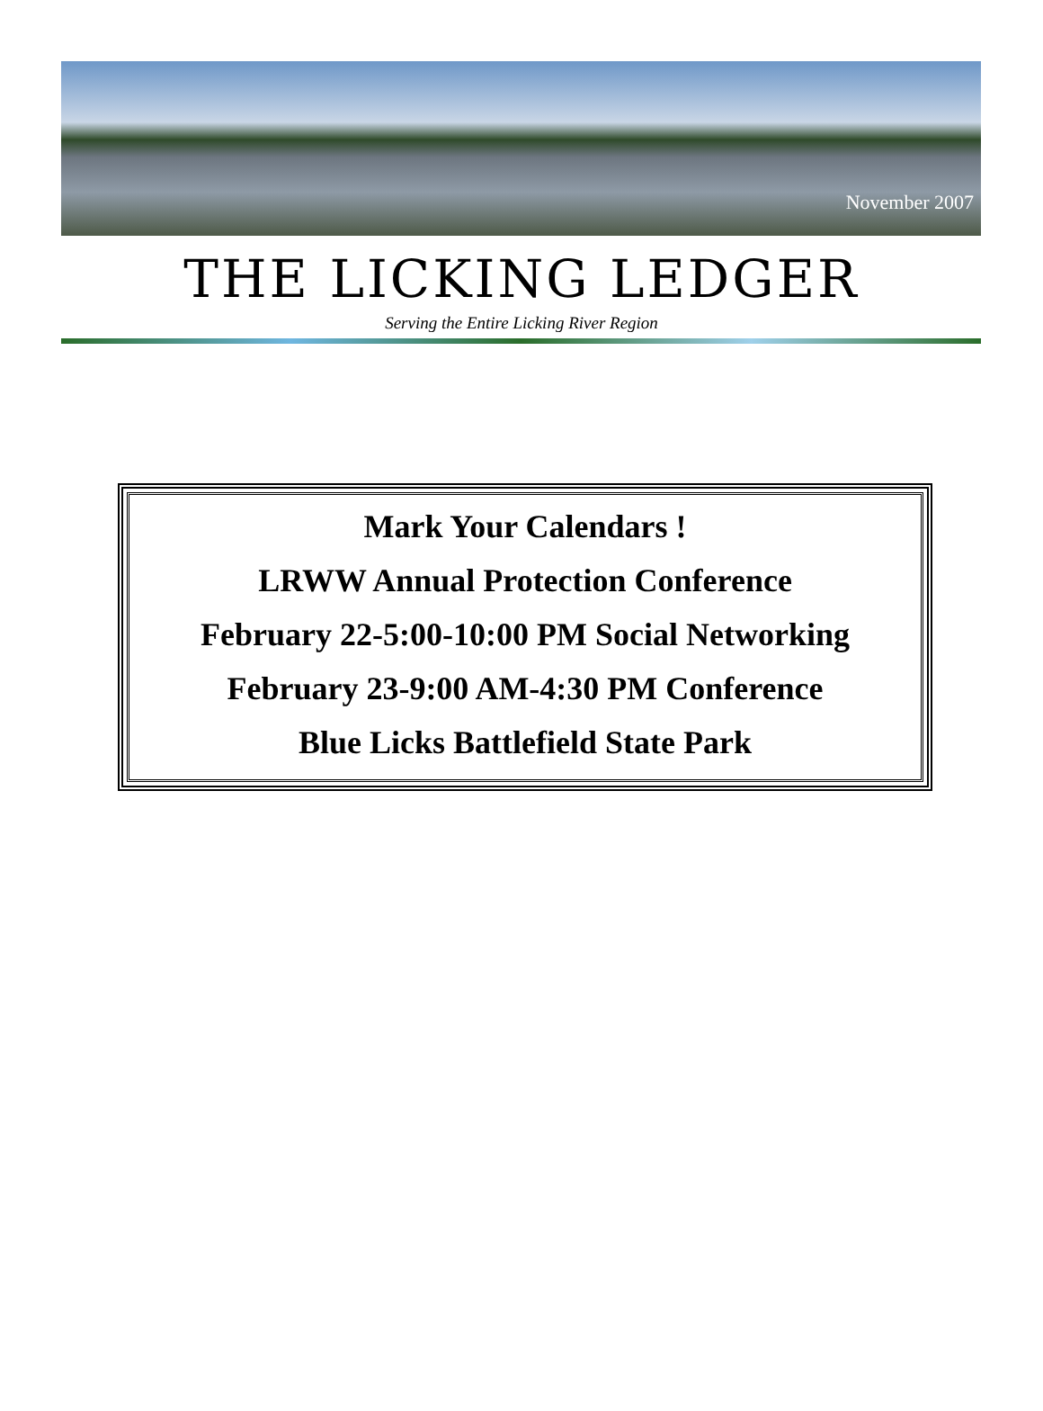November 2007
THE LICKING LEDGER
Serving the Entire Licking River Region
Mark Your Calendars !
LRWW Annual Protection Conference
February 22-5:00-10:00 PM Social Networking
February 23-9:00 AM-4:30 PM Conference
Blue Licks Battlefield State Park